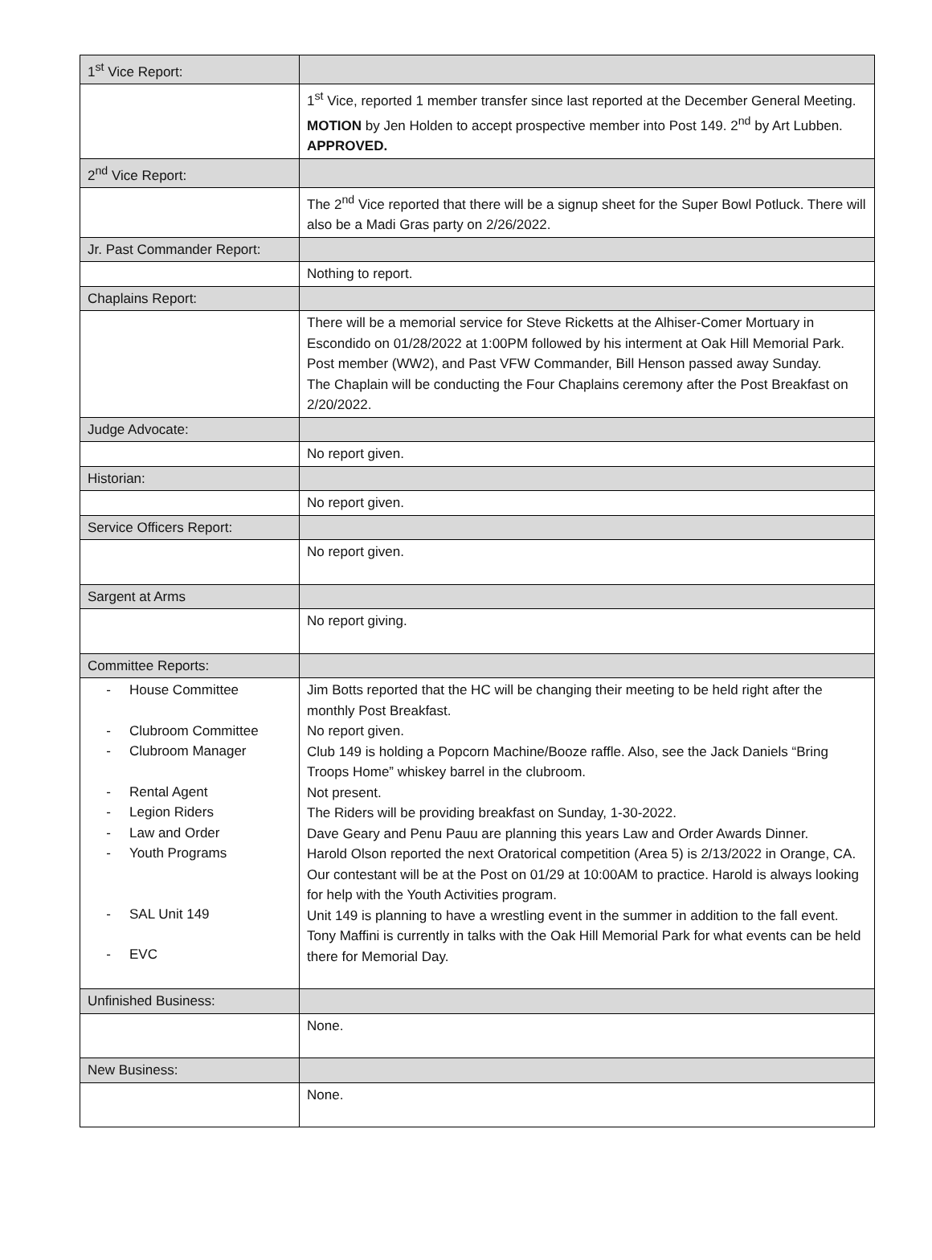| 1<sup>st</sup> Vice Report: | |
| | 1<sup>st</sup> Vice, reported 1 member transfer since last reported at the December General Meeting. MOTION by Jen Holden to accept prospective member into Post 149. 2<sup>nd</sup> by Art Lubben. APPROVED. |
| 2<sup>nd</sup> Vice Report: | |
| | The 2<sup>nd</sup> Vice reported that there will be a signup sheet for the Super Bowl Potluck. There will also be a Madi Gras party on 2/26/2022. |
| Jr. Past Commander Report: | |
| | Nothing to report. |
| Chaplains Report: | |
| | There will be a memorial service for Steve Ricketts at the Alhiser-Comer Mortuary in Escondido on 01/28/2022 at 1:00PM followed by his interment at Oak Hill Memorial Park. Post member (WW2), and Past VFW Commander, Bill Henson passed away Sunday. The Chaplain will be conducting the Four Chaplains ceremony after the Post Breakfast on 2/20/2022. |
| Judge Advocate: | |
| | No report given. |
| Historian: | |
| | No report given. |
| Service Officers Report: | |
| | No report given. |
| Sargent at Arms | |
| | No report giving. |
| Committee Reports: | |
| - House Committee - Clubroom Committee - Clubroom Manager - Rental Agent - Legion Riders - Law and Order - Youth Programs - SAL Unit 149 - EVC | Jim Botts reported that the HC will be changing their meeting to be held right after the monthly Post Breakfast. No report given. Club 149 is holding a Popcorn Machine/Booze raffle. Also, see the Jack Daniels “Bring Troops Home” whiskey barrel in the clubroom. Not present. The Riders will be providing breakfast on Sunday, 1-30-2022. Dave Geary and Penu Pauu are planning this years Law and Order Awards Dinner. Harold Olson reported the next Oratorical competition (Area 5) is 2/13/2022 in Orange, CA. Our contestant will be at the Post on 01/29 at 10:00AM to practice. Harold is always looking for help with the Youth Activities program. Unit 149 is planning to have a wrestling event in the summer in addition to the fall event. Tony Maffini is currently in talks with the Oak Hill Memorial Park for what events can be held there for Memorial Day. |
| Unfinished Business: | |
| | None. |
| New Business: | |
| | None. |